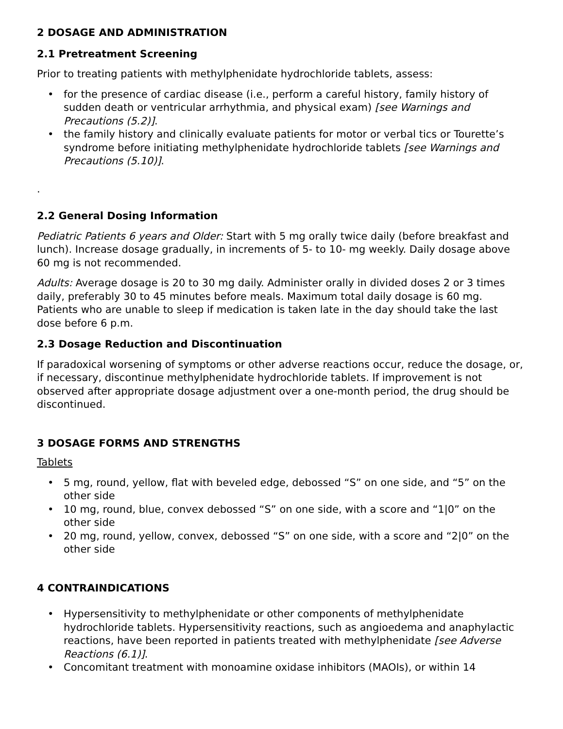2 DOSAGE AND ADMINISTRATION
2.1 Pretreatment Screening
Prior to treating patients with methylphenidate hydrochloride tablets, assess:
• for the presence of cardiac disease (i.e., perform a careful history, family history of sudden death or ventricular arrhythmia, and physical exam) [see Warnings and Precautions (5.2)].
• the family history and clinically evaluate patients for motor or verbal tics or Tourette’s syndrome before initiating methylphenidate hydrochloride tablets [see Warnings and Precautions (5.10)].
.
2.2 General Dosing Information
Pediatric Patients 6 years and Older: Start with 5 mg orally twice daily (before breakfast and lunch). Increase dosage gradually, in increments of 5- to 10- mg weekly. Daily dosage above 60 mg is not recommended.
Adults: Average dosage is 20 to 30 mg daily. Administer orally in divided doses 2 or 3 times daily, preferably 30 to 45 minutes before meals. Maximum total daily dosage is 60 mg. Patients who are unable to sleep if medication is taken late in the day should take the last dose before 6 p.m.
2.3 Dosage Reduction and Discontinuation
If paradoxical worsening of symptoms or other adverse reactions occur, reduce the dosage, or, if necessary, discontinue methylphenidate hydrochloride tablets. If improvement is not observed after appropriate dosage adjustment over a one-month period, the drug should be discontinued.
3 DOSAGE FORMS AND STRENGTHS
Tablets
• 5 mg, round, yellow, flat with beveled edge, debossed “S” on one side, and “5” on the other side
• 10 mg, round, blue, convex debossed “S” on one side, with a score and “1|0” on the other side
• 20 mg, round, yellow, convex, debossed “S” on one side, with a score and “2|0” on the other side
4 CONTRAINDICATIONS
• Hypersensitivity to methylphenidate or other components of methylphenidate hydrochloride tablets. Hypersensitivity reactions, such as angioedema and anaphylactic reactions, have been reported in patients treated with methylphenidate [see Adverse Reactions (6.1)].
• Concomitant treatment with monoamine oxidase inhibitors (MAOIs), or within 14